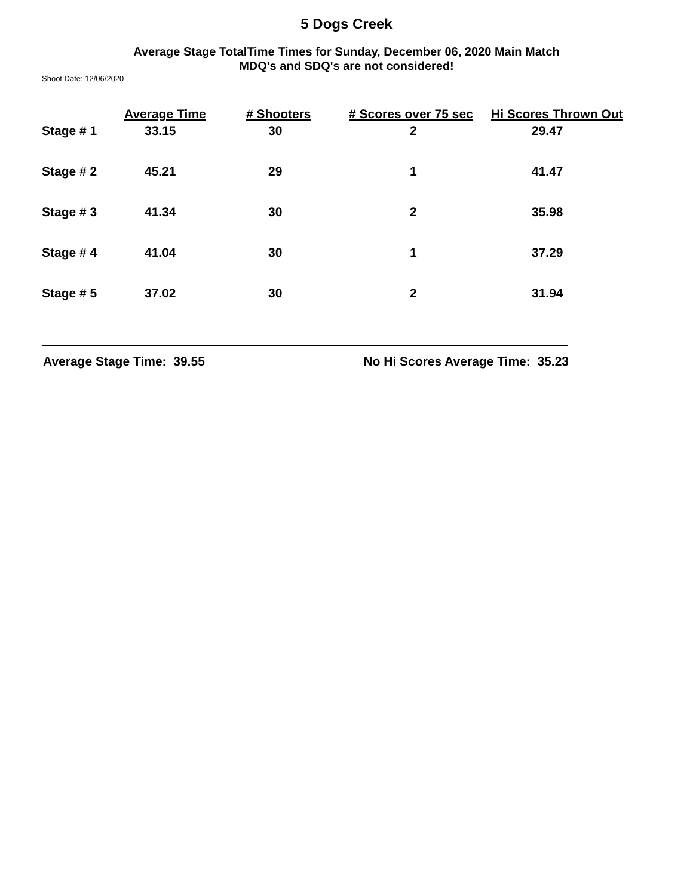5 Dogs Creek
Average Stage TotalTime Times for Sunday, December 06, 2020 Main Match
MDQ's and SDQ's are not considered!
Shoot Date: 12/06/2020
| | Average Time | # Shooters | # Scores over 75 sec | Hi Scores Thrown Out |
| --- | --- | --- | --- | --- |
| Stage # 1 | 33.15 | 30 | 2 | 29.47 |
| Stage # 2 | 45.21 | 29 | 1 | 41.47 |
| Stage # 3 | 41.34 | 30 | 2 | 35.98 |
| Stage # 4 | 41.04 | 30 | 1 | 37.29 |
| Stage # 5 | 37.02 | 30 | 2 | 31.94 |
Average Stage Time: 39.55 No Hi Scores Average Time: 35.23